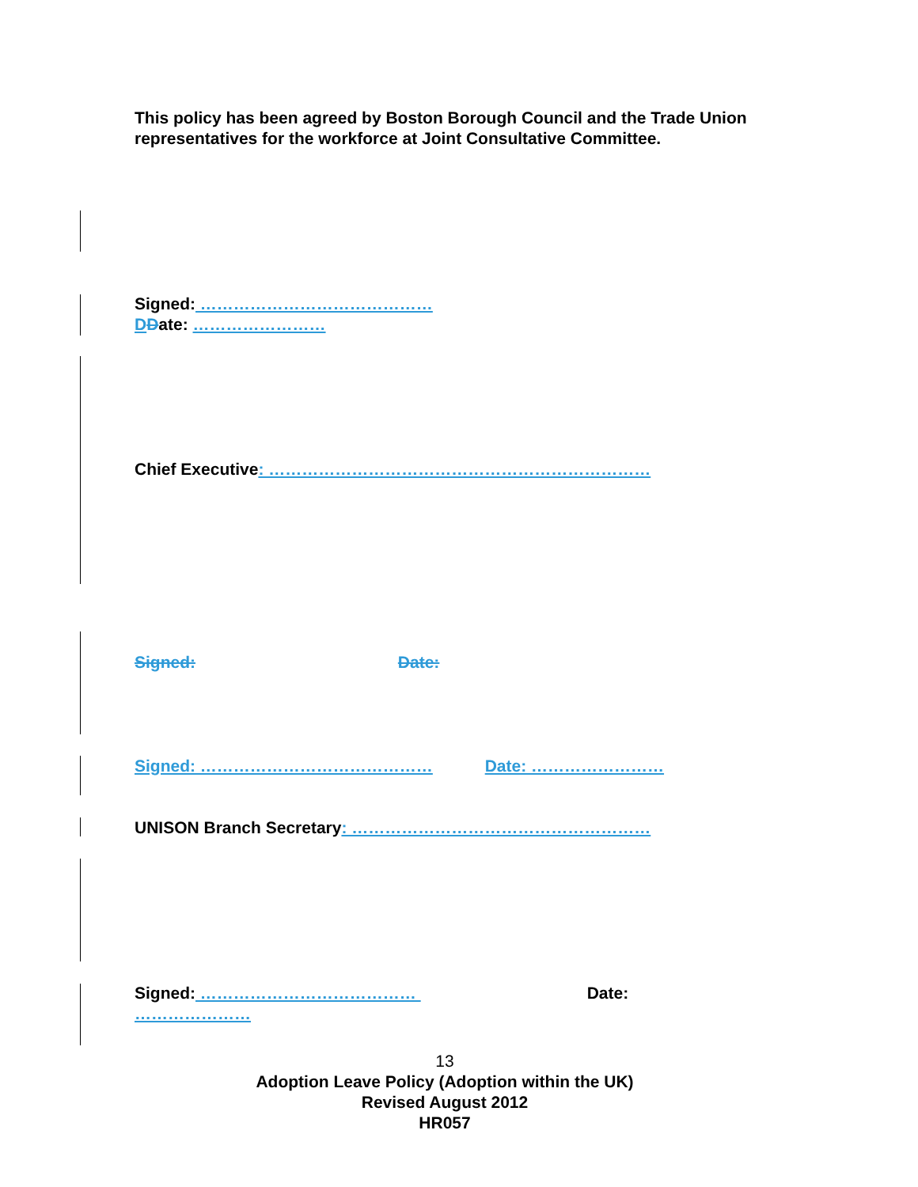This policy has been agreed by Boston Borough Council and the Trade Union representatives for the workforce at Joint Consultative Committee.
Signed: ……………………………………
DDate: ……………………
Chief Executive: ……………………………………………………………
Signed: Date:
Signed: …………………………………… Date: ……………………
UNISON Branch Secretary: ………………………………………………
Signed: ………………………………… Date:
…………………
13
Adoption Leave Policy (Adoption within the UK)
Revised August 2012
HR057